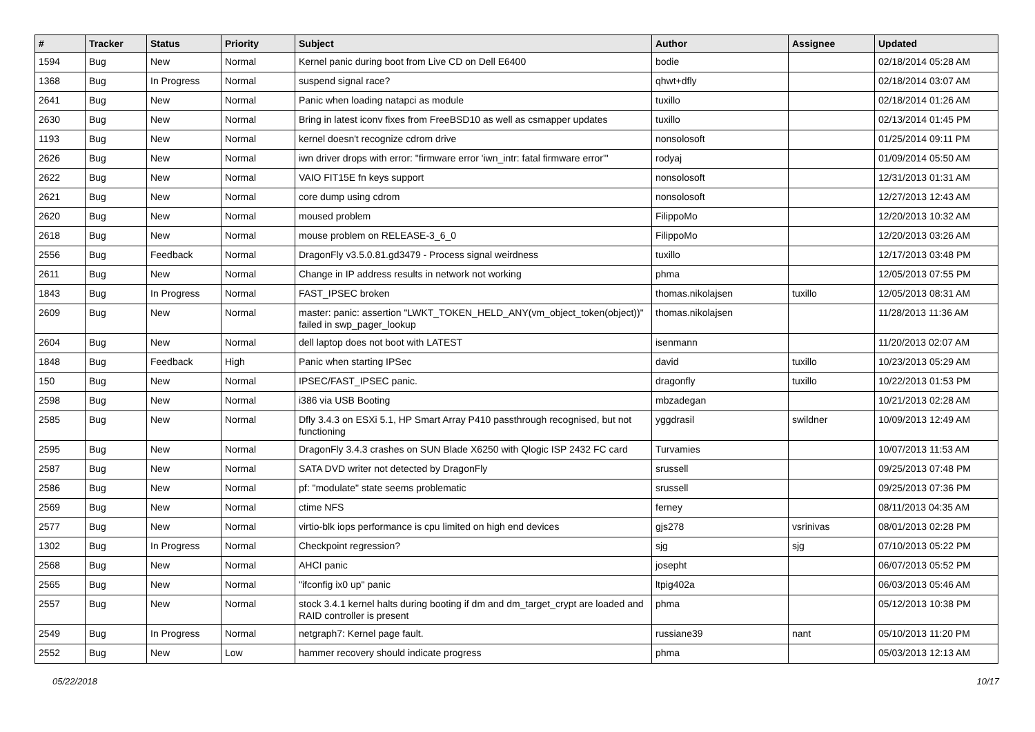| # | Tracker | Status | Priority | Subject | Author | Assignee | Updated |
| --- | --- | --- | --- | --- | --- | --- | --- |
| 1594 | Bug | New | Normal | Kernel panic during boot from Live CD on Dell E6400 | bodie | | 02/18/2014 05:28 AM |
| 1368 | Bug | In Progress | Normal | suspend signal race? | qhwt+dfly | | 02/18/2014 03:07 AM |
| 2641 | Bug | New | Normal | Panic when loading natapci as module | tuxillo | | 02/18/2014 01:26 AM |
| 2630 | Bug | New | Normal | Bring in latest iconv fixes from FreeBSD10 as well as csmapper updates | tuxillo | | 02/13/2014 01:45 PM |
| 1193 | Bug | New | Normal | kernel doesn't recognize cdrom drive | nonsolosoft | | 01/25/2014 09:11 PM |
| 2626 | Bug | New | Normal | iwn driver drops with error: "firmware error 'iwn_intr: fatal firmware error'" | rodyaj | | 01/09/2014 05:50 AM |
| 2622 | Bug | New | Normal | VAIO FIT15E fn keys support | nonsolosoft | | 12/31/2013 01:31 AM |
| 2621 | Bug | New | Normal | core dump using cdrom | nonsolosoft | | 12/27/2013 12:43 AM |
| 2620 | Bug | New | Normal | moused problem | FilippoMo | | 12/20/2013 10:32 AM |
| 2618 | Bug | New | Normal | mouse problem on RELEASE-3_6_0 | FilippoMo | | 12/20/2013 03:26 AM |
| 2556 | Bug | Feedback | Normal | DragonFly v3.5.0.81.gd3479 - Process signal weirdness | tuxillo | | 12/17/2013 03:48 PM |
| 2611 | Bug | New | Normal | Change in IP address results in network not working | phma | | 12/05/2013 07:55 PM |
| 1843 | Bug | In Progress | Normal | FAST_IPSEC broken | thomas.nikolajsen | tuxillo | 12/05/2013 08:31 AM |
| 2609 | Bug | New | Normal | master: panic: assertion "LWKT_TOKEN_HELD_ANY(vm_object_token(object))" failed in swp_pager_lookup | thomas.nikolajsen | | 11/28/2013 11:36 AM |
| 2604 | Bug | New | Normal | dell laptop does not boot with LATEST | isenmann | | 11/20/2013 02:07 AM |
| 1848 | Bug | Feedback | High | Panic when starting IPSec | david | tuxillo | 10/23/2013 05:29 AM |
| 150 | Bug | New | Normal | IPSEC/FAST_IPSEC panic. | dragonfly | tuxillo | 10/22/2013 01:53 PM |
| 2598 | Bug | New | Normal | i386 via USB Booting | mbzadegan | | 10/21/2013 02:28 AM |
| 2585 | Bug | New | Normal | Dfly 3.4.3 on ESXi 5.1, HP Smart Array P410 passthrough recognised, but not functioning | yggdrasil | swildner | 10/09/2013 12:49 AM |
| 2595 | Bug | New | Normal | DragonFly 3.4.3 crashes on SUN Blade X6250 with Qlogic ISP 2432 FC card | Turvamies | | 10/07/2013 11:53 AM |
| 2587 | Bug | New | Normal | SATA DVD writer not detected by DragonFly | srussell | | 09/25/2013 07:48 PM |
| 2586 | Bug | New | Normal | pf: "modulate" state seems problematic | srussell | | 09/25/2013 07:36 PM |
| 2569 | Bug | New | Normal | ctime NFS | ferney | | 08/11/2013 04:35 AM |
| 2577 | Bug | New | Normal | virtio-blk iops performance is cpu limited on high end devices | gjs278 | vsrinivas | 08/01/2013 02:28 PM |
| 1302 | Bug | In Progress | Normal | Checkpoint regression? | sjg | sjg | 07/10/2013 05:22 PM |
| 2568 | Bug | New | Normal | AHCI panic | josepht | | 06/07/2013 05:52 PM |
| 2565 | Bug | New | Normal | "ifconfig ix0 up" panic | ltpig402a | | 06/03/2013 05:46 AM |
| 2557 | Bug | New | Normal | stock 3.4.1 kernel halts during booting if dm and dm_target_crypt are loaded and RAID controller is present | phma | | 05/12/2013 10:38 PM |
| 2549 | Bug | In Progress | Normal | netgraph7: Kernel page fault. | russiane39 | nant | 05/10/2013 11:20 PM |
| 2552 | Bug | New | Low | hammer recovery should indicate progress | phma | | 05/03/2013 12:13 AM |
05/22/2018 10/17